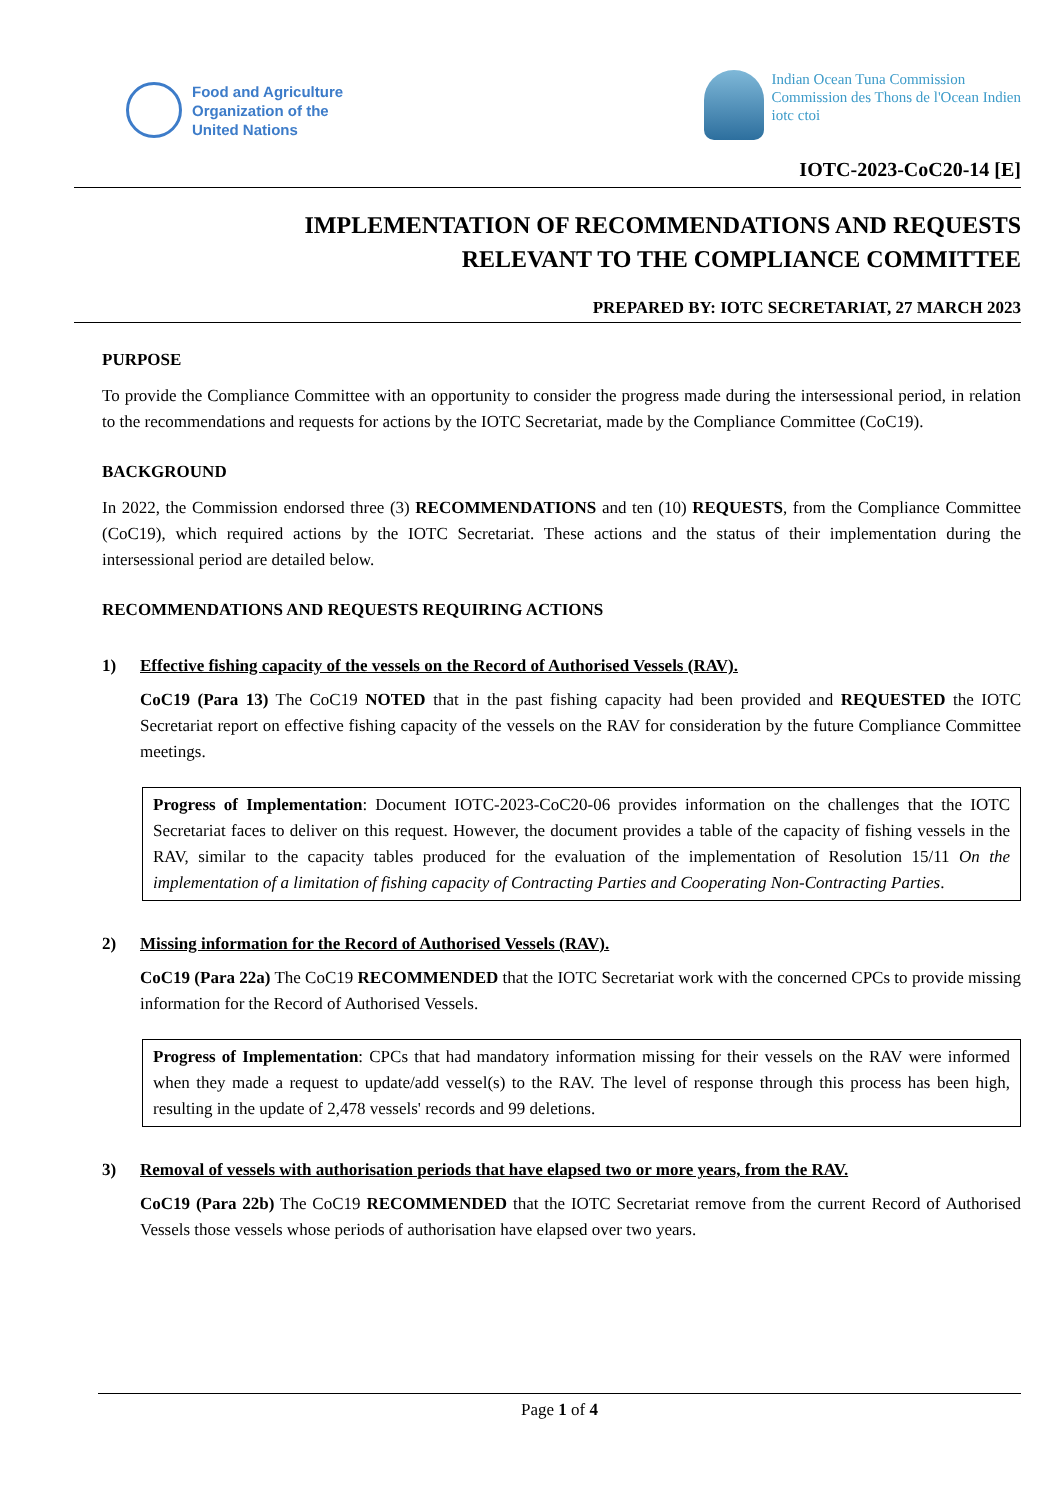Food and Agriculture
Organization of the
United Nations
Indian Ocean Tuna Commission
Commission des Thons de l'Ocean Indien
iotc ctoi
IOTC-2023-CoC20-14 [E]
IMPLEMENTATION OF RECOMMENDATIONS AND REQUESTS
RELEVANT TO THE COMPLIANCE COMMITTEE
PREPARED BY: IOTC SECRETARIAT, 27 MARCH 2023
PURPOSE
To provide the Compliance Committee with an opportunity to consider the progress made during the intersessional period, in relation to the recommendations and requests for actions by the IOTC Secretariat, made by the Compliance Committee (CoC19).
BACKGROUND
In 2022, the Commission endorsed three (3) RECOMMENDATIONS and ten (10) REQUESTS, from the Compliance Committee (CoC19), which required actions by the IOTC Secretariat. These actions and the status of their implementation during the intersessional period are detailed below.
RECOMMENDATIONS AND REQUESTS REQUIRING ACTIONS
1) Effective fishing capacity of the vessels on the Record of Authorised Vessels (RAV).
CoC19 (Para 13) The CoC19 NOTED that in the past fishing capacity had been provided and REQUESTED the IOTC Secretariat report on effective fishing capacity of the vessels on the RAV for consideration by the future Compliance Committee meetings.
Progress of Implementation: Document IOTC-2023-CoC20-06 provides information on the challenges that the IOTC Secretariat faces to deliver on this request. However, the document provides a table of the capacity of fishing vessels in the RAV, similar to the capacity tables produced for the evaluation of the implementation of Resolution 15/11 On the implementation of a limitation of fishing capacity of Contracting Parties and Cooperating Non-Contracting Parties.
2) Missing information for the Record of Authorised Vessels (RAV).
CoC19 (Para 22a) The CoC19 RECOMMENDED that the IOTC Secretariat work with the concerned CPCs to provide missing information for the Record of Authorised Vessels.
Progress of Implementation: CPCs that had mandatory information missing for their vessels on the RAV were informed when they made a request to update/add vessel(s) to the RAV. The level of response through this process has been high, resulting in the update of 2,478 vessels' records and 99 deletions.
3) Removal of vessels with authorisation periods that have elapsed two or more years, from the RAV.
CoC19 (Para 22b) The CoC19 RECOMMENDED that the IOTC Secretariat remove from the current Record of Authorised Vessels those vessels whose periods of authorisation have elapsed over two years.
Page 1 of 4